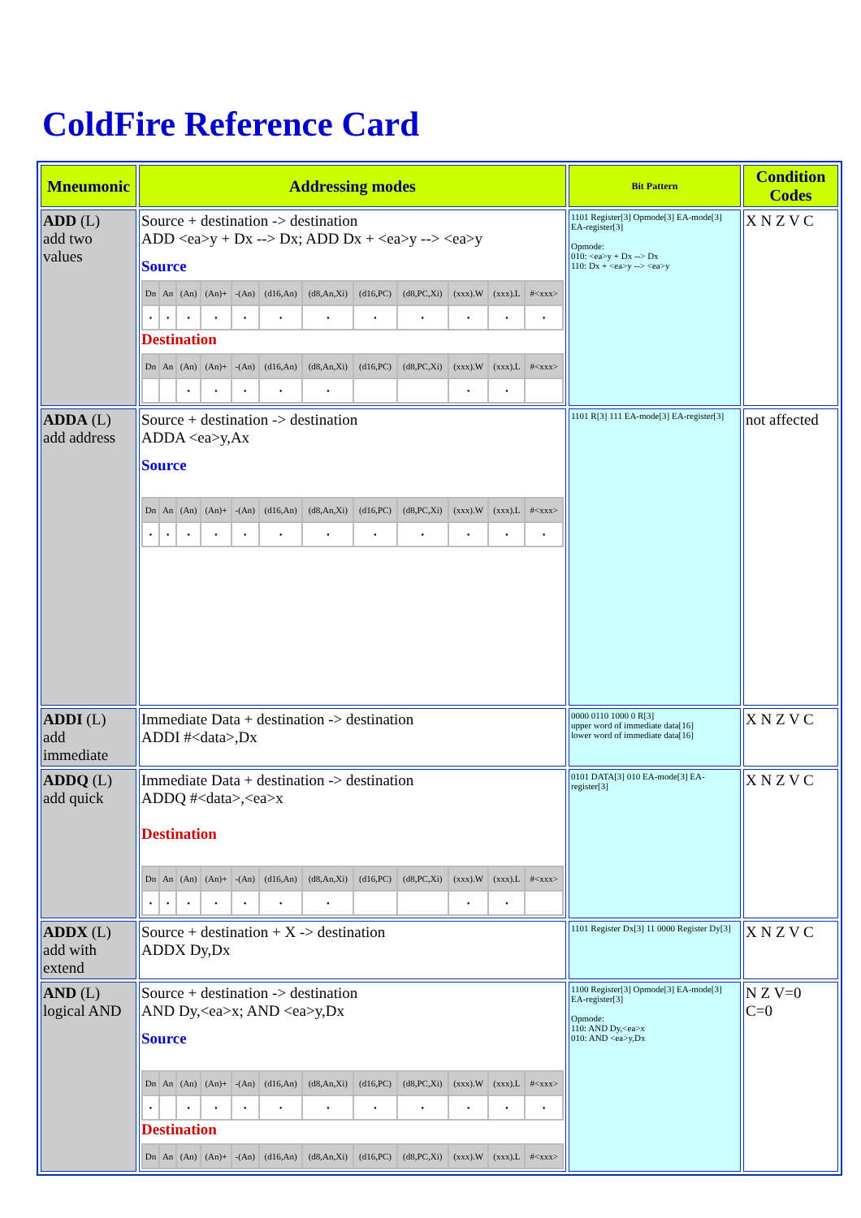ColdFire Reference Card
| Mneumonic | Addressing modes | Bit Pattern | Condition Codes |
| --- | --- | --- | --- |
| ADD (L) add two values | Source + destination -> destination ADD <ea>y + Dx --> Dx; ADD Dx + <ea>y --> <ea>y Source / Dn / An / (An) / (An)+ / -(An) / (d16,An) / (d8,An,Xi) / (d16,PC) / (d8,PC,Xi) / (xxx).W / (xxx).L / #<xxx> / / • / • / • / • / • / • / • / • / • / • / • / • / Destination / Dn / An / (An) / (An)+ / -(An) / (d16,An) / (d8,An,Xi) / (d16,PC) / (d8,PC,Xi) / (xxx).W / (xxx).L / #<xxx> / / / / • / • / • / • / • / / / • / • / / | 1101 Register[3] Opmode[3] EA-mode[3] EA-register[3] Opmode: 010: <ea>y + Dx --> Dx 110: Dx + <ea>y --> <ea>y | X N Z V C |
| ADDA (L) add address | Source + destination -> destination ADDA <ea>y,Ax Source / Dn / An / (An) / (An)+ / -(An) / (d16,An) / (d8,An,Xi) / (d16,PC) / (d8,PC,Xi) / (xxx).W / (xxx).L / #<xxx> / / • / • / • / • / • / • / • / • / • / • / • / • / | 1101 R[3] 111 EA-mode[3] EA-register[3] | not affected |
| ADDI (L) add immediate | Immediate Data + destination -> destination ADDI #<data>,Dx | 0000 0110 1000 0 R[3] upper word of immediate data[16] lower word of immediate data[16] | X N Z V C |
| ADDQ (L) add quick | Immediate Data + destination -> destination ADDQ #<data>,<ea>x Destination / Dn / An / (An) / (An)+ / -(An) / (d16,An) / (d8,An,Xi) / (d16,PC) / (d8,PC,Xi) / (xxx).W / (xxx).L / #<xxx> / / • / • / • / • / • / • / • / / / • / • / / | 0101 DATA[3] 010 EA-mode[3] EA-register[3] | X N Z V C |
| ADDX (L) add with extend | Source + destination + X -> destination ADDX Dy,Dx | 1101 Register Dx[3] 11 0000 Register Dy[3] | X N Z V C |
| AND (L) logical AND | Source + destination -> destination AND Dy,<ea>x; AND <ea>y,Dx Source / Dn / An / (An) / (An)+ / -(An) / (d16,An) / (d8,An,Xi) / (d16,PC) / (d8,PC,Xi) / (xxx).W / (xxx).L / #<xxx> / / • / / • / • / • / • / • / • / • / • / • / • / Destination / Dn / An / (An) / (An)+ / -(An) / (d16,An) / (d8,An,Xi) / (d16,PC) / (d8,PC,Xi) / (xxx).W / (xxx).L / #<xxx> / | 1100 Register[3] Opmode[3] EA-mode[3] EA-register[3] Opmode: 110: AND Dy,<ea>x 010: AND <ea>y,Dx | N Z V=0 C=0 |